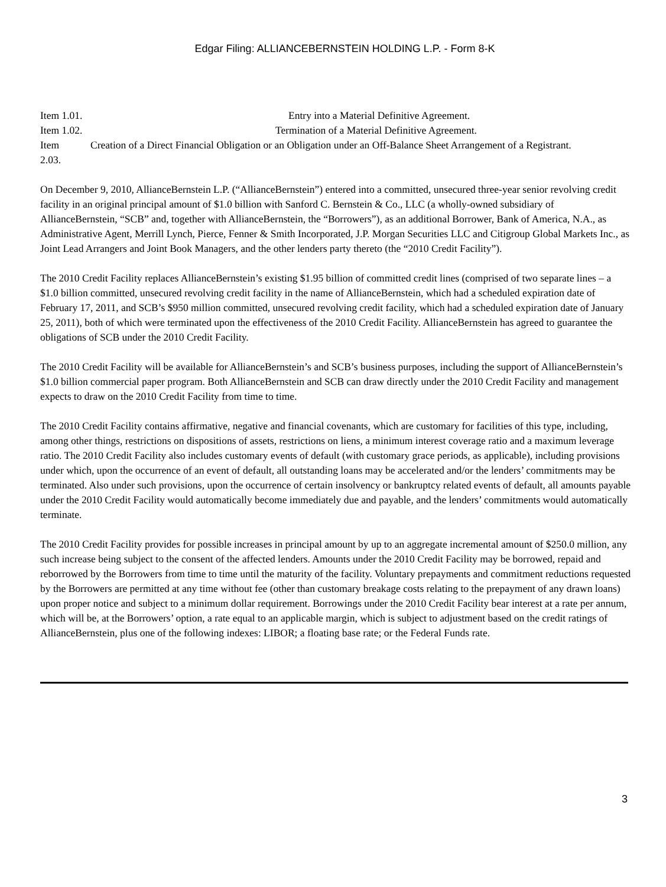Edgar Filing: ALLIANCEBERNSTEIN HOLDING L.P. - Form 8-K
| Item 1.01. | Entry into a Material Definitive Agreement. |
| Item 1.02. | Termination of a Material Definitive Agreement. |
| Item 2.03. | Creation of a Direct Financial Obligation or an Obligation under an Off-Balance Sheet Arrangement of a Registrant. |
On December 9, 2010, AllianceBernstein L.P. (“AllianceBernstein”) entered into a committed, unsecured three-year senior revolving credit facility in an original principal amount of $1.0 billion with Sanford C. Bernstein & Co., LLC (a wholly-owned subsidiary of AllianceBernstein, “SCB” and, together with AllianceBernstein, the “Borrowers”), as an additional Borrower, Bank of America, N.A., as Administrative Agent, Merrill Lynch, Pierce, Fenner & Smith Incorporated, J.P. Morgan Securities LLC and Citigroup Global Markets Inc., as Joint Lead Arrangers and Joint Book Managers, and the other lenders party thereto (the “2010 Credit Facility”).
The 2010 Credit Facility replaces AllianceBernstein’s existing $1.95 billion of committed credit lines (comprised of two separate lines – a $1.0 billion committed, unsecured revolving credit facility in the name of AllianceBernstein, which had a scheduled expiration date of February 17, 2011, and SCB’s $950 million committed, unsecured revolving credit facility, which had a scheduled expiration date of January 25, 2011), both of which were terminated upon the effectiveness of the 2010 Credit Facility. AllianceBernstein has agreed to guarantee the obligations of SCB under the 2010 Credit Facility.
The 2010 Credit Facility will be available for AllianceBernstein’s and SCB’s business purposes, including the support of AllianceBernstein’s $1.0 billion commercial paper program. Both AllianceBernstein and SCB can draw directly under the 2010 Credit Facility and management expects to draw on the 2010 Credit Facility from time to time.
The 2010 Credit Facility contains affirmative, negative and financial covenants, which are customary for facilities of this type, including, among other things, restrictions on dispositions of assets, restrictions on liens, a minimum interest coverage ratio and a maximum leverage ratio. The 2010 Credit Facility also includes customary events of default (with customary grace periods, as applicable), including provisions under which, upon the occurrence of an event of default, all outstanding loans may be accelerated and/or the lenders’ commitments may be terminated. Also under such provisions, upon the occurrence of certain insolvency or bankruptcy related events of default, all amounts payable under the 2010 Credit Facility would automatically become immediately due and payable, and the lenders’ commitments would automatically terminate.
The 2010 Credit Facility provides for possible increases in principal amount by up to an aggregate incremental amount of $250.0 million, any such increase being subject to the consent of the affected lenders. Amounts under the 2010 Credit Facility may be borrowed, repaid and reborrowed by the Borrowers from time to time until the maturity of the facility. Voluntary prepayments and commitment reductions requested by the Borrowers are permitted at any time without fee (other than customary breakage costs relating to the prepayment of any drawn loans) upon proper notice and subject to a minimum dollar requirement. Borrowings under the 2010 Credit Facility bear interest at a rate per annum, which will be, at the Borrowers’ option, a rate equal to an applicable margin, which is subject to adjustment based on the credit ratings of AllianceBernstein, plus one of the following indexes: LIBOR; a floating base rate; or the Federal Funds rate.
3